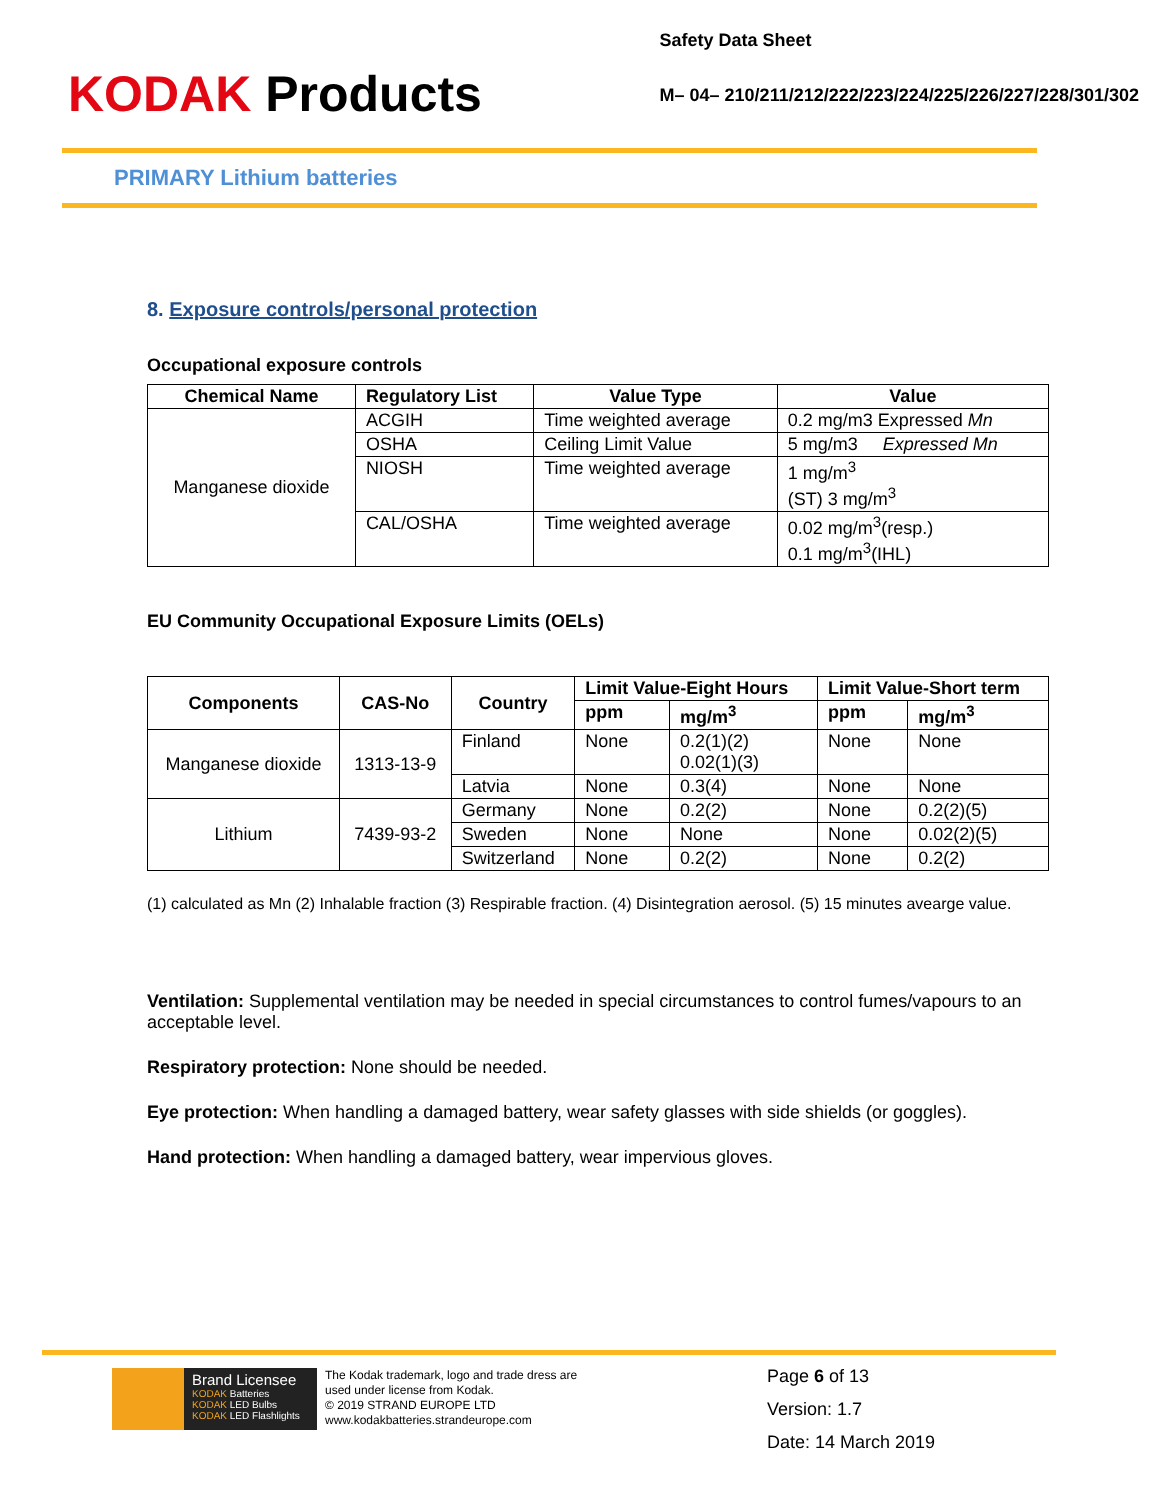KODAK Products
Safety Data Sheet
M– 04– 210/211/212/222/223/224/225/226/227/228/301/302
PRIMARY Lithium batteries
8. Exposure controls/personal protection
Occupational exposure controls
| Chemical Name | Regulatory List | Value Type | Value |
| --- | --- | --- | --- |
| Manganese dioxide | ACGIH | Time weighted average | 0.2 mg/m3 Expressed Mn |
| | OSHA | Ceiling Limit Value | 5 mg/m3 Expressed Mn |
| | NIOSH | Time weighted average | 1 mg/m<sup>3</sup> (ST) 3 mg/m<sup>3</sup> |
| | CAL/OSHA | Time weighted average | 0.02 mg/m<sup>3</sup>(resp.) 0.1 mg/m<sup>3</sup>(IHL) |
EU Community Occupational Exposure Limits (OELs)
| Components | CAS-No | Country | Limit Value-Eight Hours | | Limit Value-Short term | |
| --- | --- | --- | --- | --- | --- | --- |
| | | | ppm | mg/m<sup>3</sup> | ppm | mg/m<sup>3</sup> |
| Manganese dioxide | 1313-13-9 | Finland | None | 0.2(1)(2) 0.02(1)(3) | None | None |
| | | Latvia | None | 0.3(4) | None | None |
| Lithium | 7439-93-2 | Germany | None | 0.2(2) | None | 0.2(2)(5) |
| | | Sweden | None | None | None | 0.02(2)(5) |
| | | Switzerland | None | 0.2(2) | None | 0.2(2) |
(1) calculated as Mn (2) Inhalable fraction (3) Respirable fraction. (4) Disintegration aerosol. (5) 15 minutes avearge value.
Ventilation: Supplemental ventilation may be needed in special circumstances to control fumes/vapours to an acceptable level.
Respiratory protection: None should be needed.
Eye protection: When handling a damaged battery, wear safety glasses with side shields (or goggles).
Hand protection: When handling a damaged battery, wear impervious gloves.
Brand Licensee
KODAK Batteries
KODAK LED Bulbs
KODAK LED Flashlights
The Kodak trademark, logo and trade dress are
used under license from Kodak.
© 2019 STRAND EUROPE LTD
www.kodakbatteries.strandeurope.com
Page 6 of 13
Version: 1.7
Date: 14 March 2019